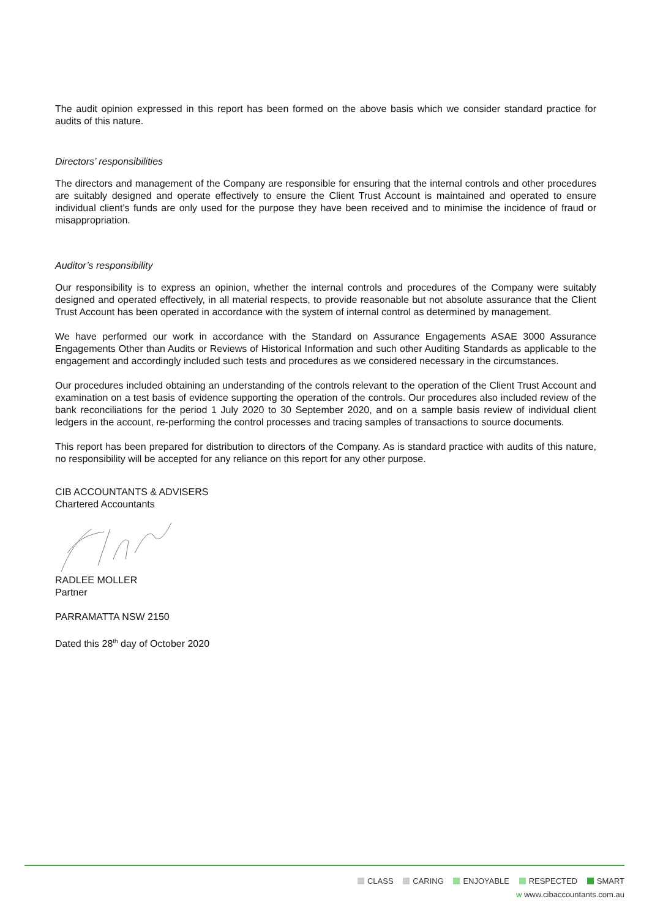The audit opinion expressed in this report has been formed on the above basis which we consider standard practice for audits of this nature.
Directors’ responsibilities
The directors and management of the Company are responsible for ensuring that the internal controls and other procedures are suitably designed and operate effectively to ensure the Client Trust Account is maintained and operated to ensure individual client’s funds are only used for the purpose they have been received and to minimise the incidence of fraud or misappropriation.
Auditor’s responsibility
Our responsibility is to express an opinion, whether the internal controls and procedures of the Company were suitably designed and operated effectively, in all material respects, to provide reasonable but not absolute assurance that the Client Trust Account has been operated in accordance with the system of internal control as determined by management.
We have performed our work in accordance with the Standard on Assurance Engagements ASAE 3000 Assurance Engagements Other than Audits or Reviews of Historical Information and such other Auditing Standards as applicable to the engagement and accordingly included such tests and procedures as we considered necessary in the circumstances.
Our procedures included obtaining an understanding of the controls relevant to the operation of the Client Trust Account and examination on a test basis of evidence supporting the operation of the controls. Our procedures also included review of the bank reconciliations for the period 1 July 2020 to 30 September 2020, and on a sample basis review of individual client ledgers in the account, re-performing the control processes and tracing samples of transactions to source documents.
This report has been prepared for distribution to directors of the Company. As is standard practice with audits of this nature, no responsibility will be accepted for any reliance on this report for any other purpose.
CIB ACCOUNTANTS & ADVISERS
Chartered Accountants
RADLEE MOLLER
Partner
PARRAMATTA NSW 2150
Dated this 28<sup>th</sup> day of October 2020
CLASS CARING ENJOYABLE RESPECTED SMART
w www.cibaccountants.com.au